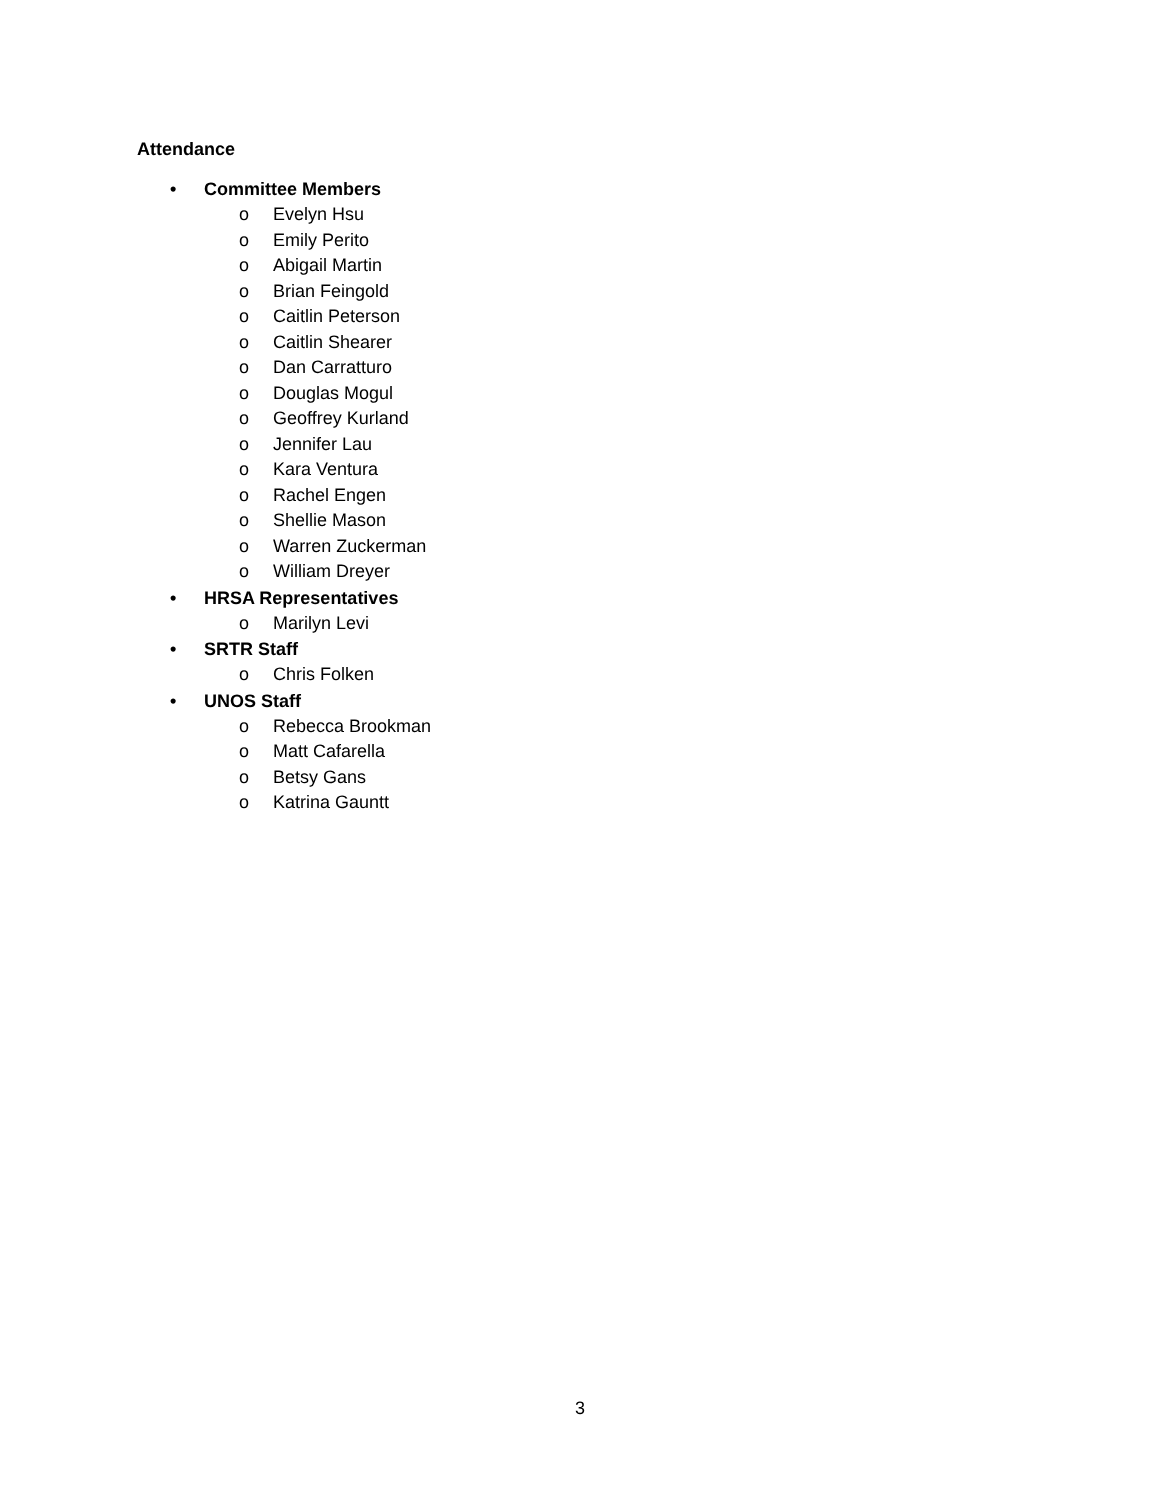Attendance
• Committee Members
o Evelyn Hsu
o Emily Perito
o Abigail Martin
o Brian Feingold
o Caitlin Peterson
o Caitlin Shearer
o Dan Carratturo
o Douglas Mogul
o Geoffrey Kurland
o Jennifer Lau
o Kara Ventura
o Rachel Engen
o Shellie Mason
o Warren Zuckerman
o William Dreyer
• HRSA Representatives
o Marilyn Levi
• SRTR Staff
o Chris Folken
• UNOS Staff
o Rebecca Brookman
o Matt Cafarella
o Betsy Gans
o Katrina Gauntt
3